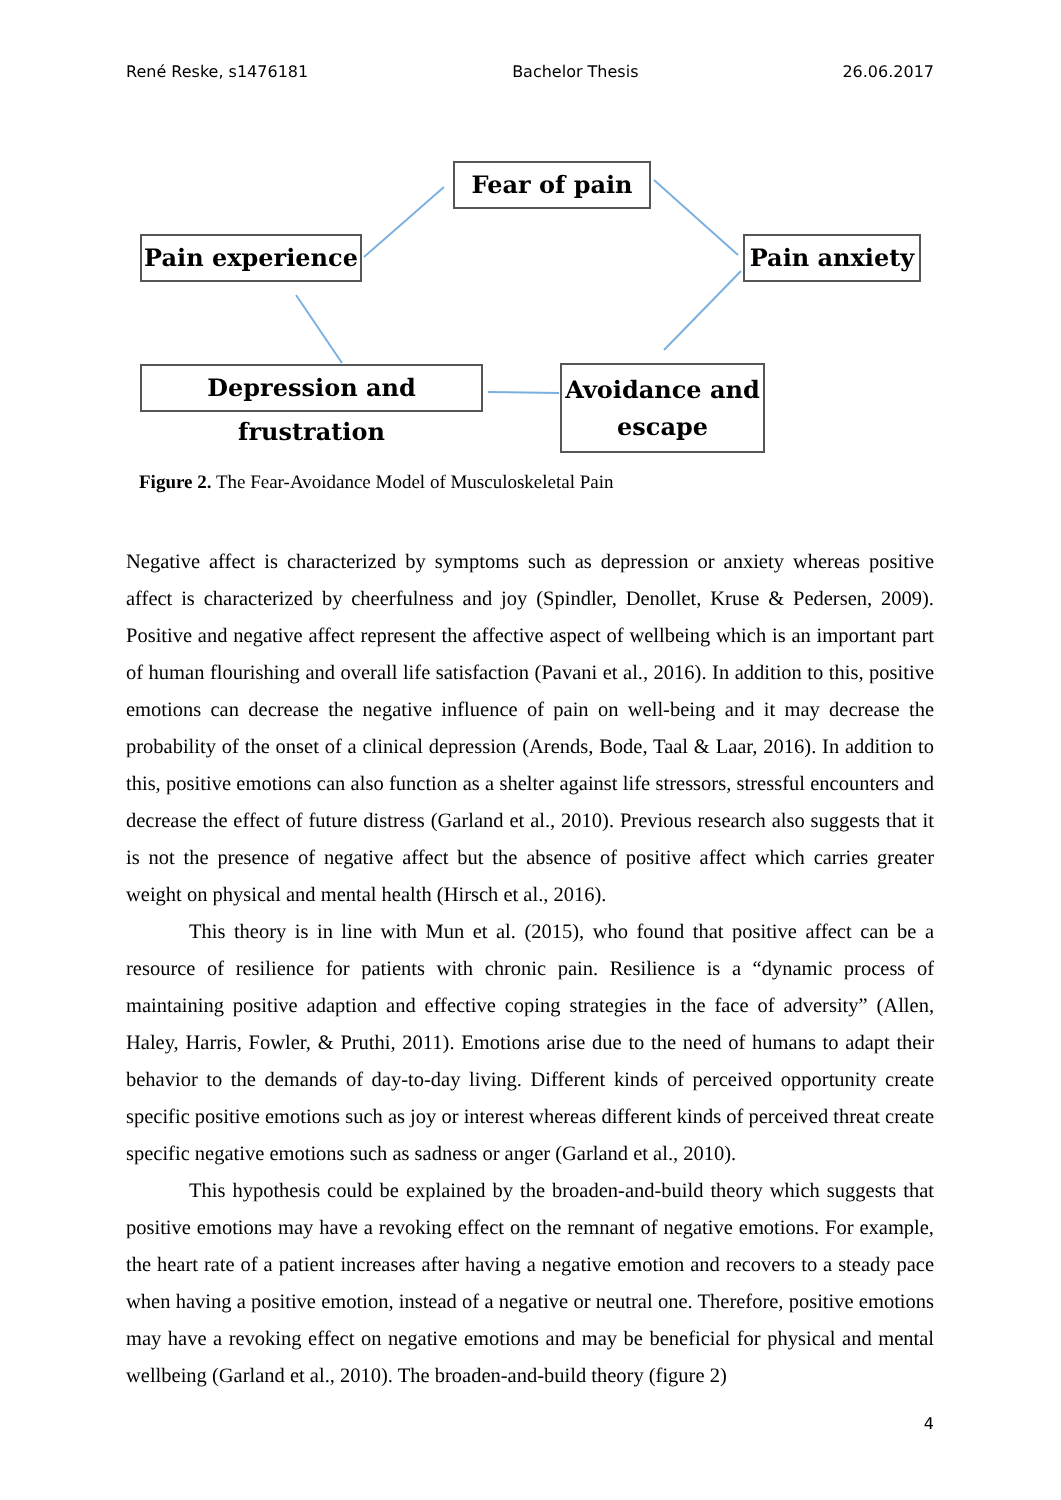René Reske, s1476181 Bachelor Thesis 26.06.2017
Fear of pain
Pain experience Pain anxiety
Depression and frustration
Avoidance and
escape
Figure 2. The Fear-Avoidance Model of Musculoskeletal Pain
Negative affect is characterized by symptoms such as depression or anxiety whereas positive affect is characterized by cheerfulness and joy (Spindler, Denollet, Kruse & Pedersen, 2009). Positive and negative affect represent the affective aspect of wellbeing which is an important part of human flourishing and overall life satisfaction (Pavani et al., 2016). In addition to this, positive emotions can decrease the negative influence of pain on well-being and it may decrease the probability of the onset of a clinical depression (Arends, Bode, Taal & Laar, 2016). In addition to this, positive emotions can also function as a shelter against life stressors, stressful encounters and decrease the effect of future distress (Garland et al., 2010). Previous research also suggests that it is not the presence of negative affect but the absence of positive affect which carries greater weight on physical and mental health (Hirsch et al., 2016).
This theory is in line with Mun et al. (2015), who found that positive affect can be a resource of resilience for patients with chronic pain. Resilience is a “dynamic process of maintaining positive adaption and effective coping strategies in the face of adversity” (Allen, Haley, Harris, Fowler, & Pruthi, 2011). Emotions arise due to the need of humans to adapt their behavior to the demands of day-to-day living. Different kinds of perceived opportunity create specific positive emotions such as joy or interest whereas different kinds of perceived threat create specific negative emotions such as sadness or anger (Garland et al., 2010).
This hypothesis could be explained by the broaden-and-build theory which suggests that positive emotions may have a revoking effect on the remnant of negative emotions. For example, the heart rate of a patient increases after having a negative emotion and recovers to a steady pace when having a positive emotion, instead of a negative or neutral one. Therefore, positive emotions may have a revoking effect on negative emotions and may be beneficial for physical and mental wellbeing (Garland et al., 2010). The broaden-and-build theory (figure 2)
4